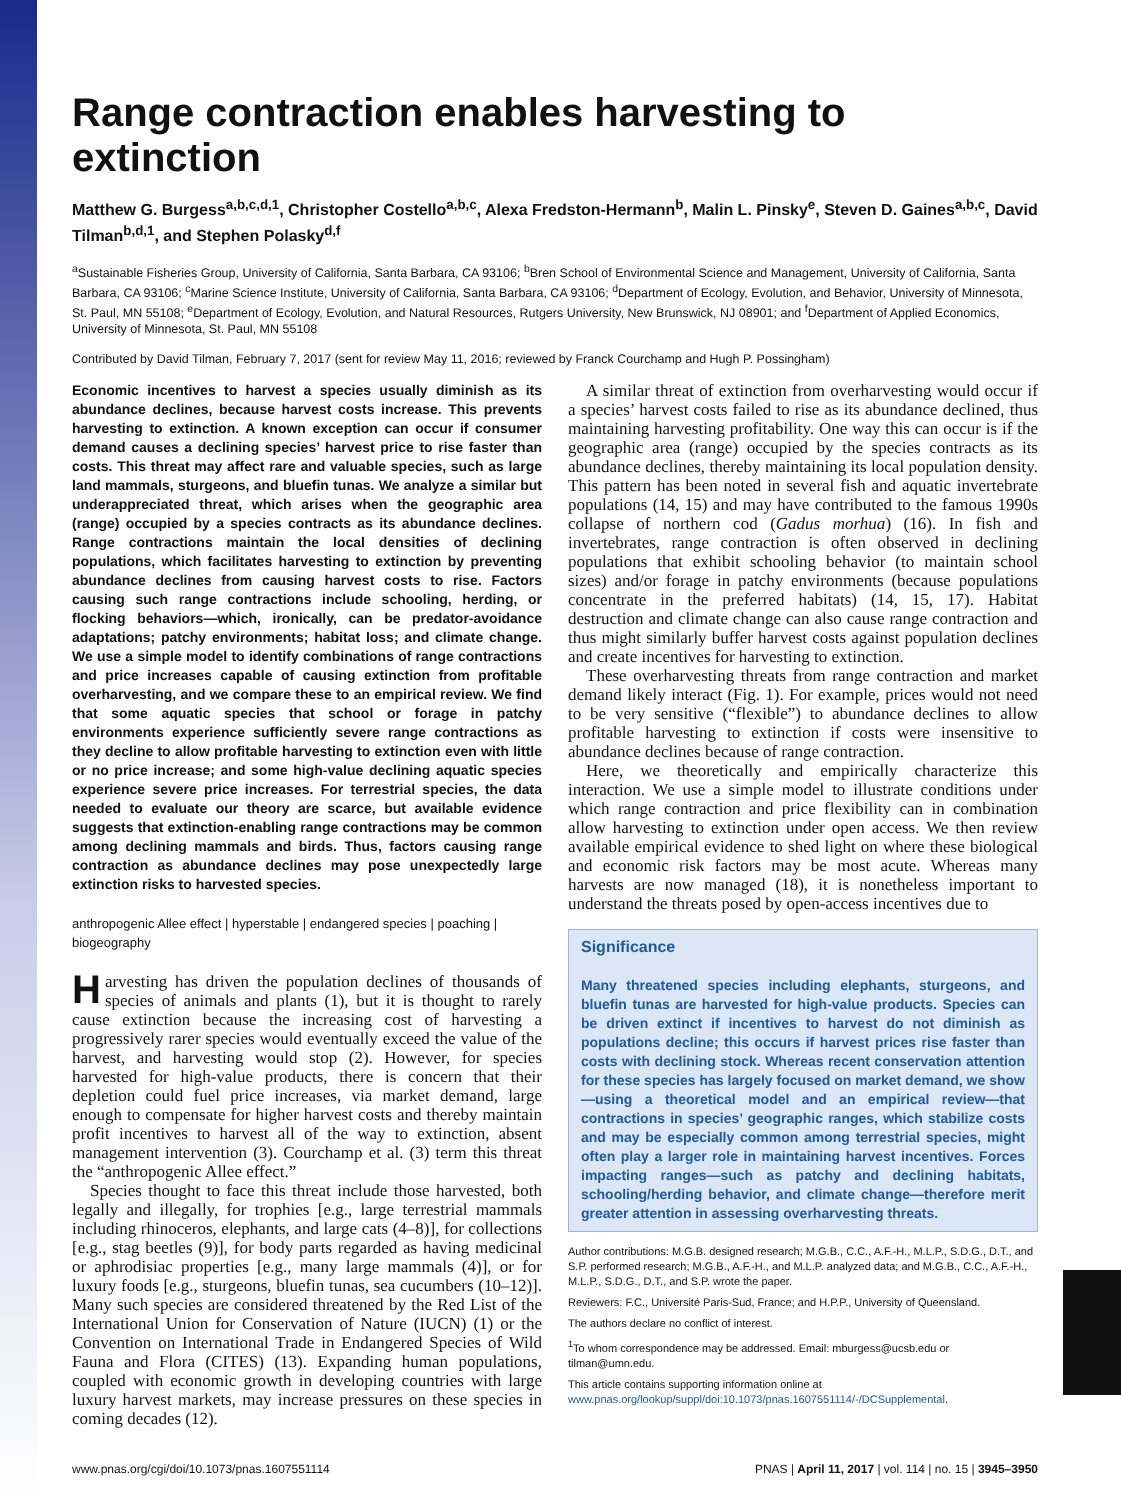Range contraction enables harvesting to extinction
Matthew G. Burgess<sup>a,b,c,d,1</sup>, Christopher Costello<sup>a,b,c</sup>, Alexa Fredston-Hermann<sup>b</sup>, Malin L. Pinsky<sup>e</sup>, Steven D. Gaines<sup>a,b,c</sup>, David Tilman<sup>b,d,1</sup>, and Stephen Polasky<sup>d,f</sup>
<sup>a</sup> Sustainable Fisheries Group, University of California, Santa Barbara, CA 93106; <sup>b</sup>Bren School of Environmental Science and Management, University of California, Santa Barbara, CA 93106; <sup>c</sup>Marine Science Institute, University of California, Santa Barbara, CA 93106; <sup>d</sup>Department of Ecology, Evolution, and Behavior, University of Minnesota, St. Paul, MN 55108; <sup>e</sup>Department of Ecology, Evolution, and Natural Resources, Rutgers University, New Brunswick, NJ 08901; and <sup>f</sup>Department of Applied Economics, University of Minnesota, St. Paul, MN 55108
Contributed by David Tilman, February 7, 2017 (sent for review May 11, 2016; reviewed by Franck Courchamp and Hugh P. Possingham)
Economic incentives to harvest a species usually diminish as its abundance declines, because harvest costs increase. This prevents harvesting to extinction. A known exception can occur if consumer demand causes a declining species’ harvest price to rise faster than costs. This threat may affect rare and valuable species, such as large land mammals, sturgeons, and bluefin tunas. We analyze a similar but underappreciated threat, which arises when the geographic area (range) occupied by a species contracts as its abundance declines. Range contractions maintain the local densities of declining populations, which facilitates harvesting to extinction by preventing abundance declines from causing harvest costs to rise. Factors causing such range contractions include schooling, herding, or flocking behaviors—which, ironically, can be predator-avoidance adaptations; patchy environments; habitat loss; and climate change. We use a simple model to identify combinations of range contractions and price increases capable of causing extinction from profitable overharvesting, and we compare these to an empirical review. We find that some aquatic species that school or forage in patchy environments experience sufficiently severe range contractions as they decline to allow profitable harvesting to extinction even with little or no price increase; and some high-value declining aquatic species experience severe price increases. For terrestrial species, the data needed to evaluate our theory are scarce, but available evidence suggests that extinction-enabling range contractions may be common among declining mammals and birds. Thus, factors causing range contraction as abundance declines may pose unexpectedly large extinction risks to harvested species.
anthropogenic Allee effect | hyperstable | endangered species | poaching | biogeography
Harvesting has driven the population declines of thousands of species of animals and plants (1), but it is thought to rarely cause extinction because the increasing cost of harvesting a progressively rarer species would eventually exceed the value of the harvest, and harvesting would stop (2). However, for species harvested for high-value products, there is concern that their depletion could fuel price increases, via market demand, large enough to compensate for higher harvest costs and thereby maintain profit incentives to harvest all of the way to extinction, absent management intervention (3). Courchamp et al. (3) term this threat the “anthropogenic Allee effect.”
Species thought to face this threat include those harvested, both legally and illegally, for trophies [e.g., large terrestrial mammals including rhinoceros, elephants, and large cats (4–8)], for collections [e.g., stag beetles (9)], for body parts regarded as having medicinal or aphrodisiac properties [e.g., many large mammals (4)], or for luxury foods [e.g., sturgeons, bluefin tunas, sea cucumbers (10–12)]. Many such species are considered threatened by the Red List of the International Union for Conservation of Nature (IUCN) (1) or the Convention on International Trade in Endangered Species of Wild Fauna and Flora (CITES) (13). Expanding human populations, coupled with economic growth in developing countries with large luxury harvest markets, may increase pressures on these species in coming decades (12).
A similar threat of extinction from overharvesting would occur if a species’ harvest costs failed to rise as its abundance declined, thus maintaining harvesting profitability. One way this can occur is if the geographic area (range) occupied by the species contracts as its abundance declines, thereby maintaining its local population density. This pattern has been noted in several fish and aquatic invertebrate populations (14, 15) and may have contributed to the famous 1990s collapse of northern cod (Gadus morhua) (16). In fish and invertebrates, range contraction is often observed in declining populations that exhibit schooling behavior (to maintain school sizes) and/or forage in patchy environments (because populations concentrate in the preferred habitats) (14, 15, 17). Habitat destruction and climate change can also cause range contraction and thus might similarly buffer harvest costs against population declines and create incentives for harvesting to extinction.
These overharvesting threats from range contraction and market demand likely interact (Fig. 1). For example, prices would not need to be very sensitive (“flexible”) to abundance declines to allow profitable harvesting to extinction if costs were insensitive to abundance declines because of range contraction.
Here, we theoretically and empirically characterize this interaction. We use a simple model to illustrate conditions under which range contraction and price flexibility can in combination allow harvesting to extinction under open access. We then review available empirical evidence to shed light on where these biological and economic risk factors may be most acute. Whereas many harvests are now managed (18), it is nonetheless important to understand the threats posed by open-access incentives due to
Significance
Many threatened species including elephants, sturgeons, and bluefin tunas are harvested for high-value products. Species can be driven extinct if incentives to harvest do not diminish as populations decline; this occurs if harvest prices rise faster than costs with declining stock. Whereas recent conservation attention for these species has largely focused on market demand, we show—using a theoretical model and an empirical review—that contractions in species’ geographic ranges, which stabilize costs and may be especially common among terrestrial species, might often play a larger role in maintaining harvest incentives. Forces impacting ranges—such as patchy and declining habitats, schooling/herding behavior, and climate change—therefore merit greater attention in assessing overharvesting threats.
Author contributions: M.G.B. designed research; M.G.B., C.C., A.F.-H., M.L.P., S.D.G., D.T., and S.P. performed research; M.G.B., A.F.-H., and M.L.P. analyzed data; and M.G.B., C.C., A.F.-H., M.L.P., S.D.G., D.T., and S.P. wrote the paper.
Reviewers: F.C., Université Paris-Sud, France; and H.P.P., University of Queensland.
The authors declare no conflict of interest.
<sup>1</sup> To whom correspondence may be addressed. Email: mburgess@ucsb.edu or tilman@umn.edu.
This article contains supporting information online at www.pnas.org/lookup/suppl/doi:10.1073/pnas.1607551114/-/DCSupplemental.
www.pnas.org/cgi/doi/10.1073/pnas.1607551114 PNAS | April 11, 2017 | vol. 114 | no. 15 | 3945–3950